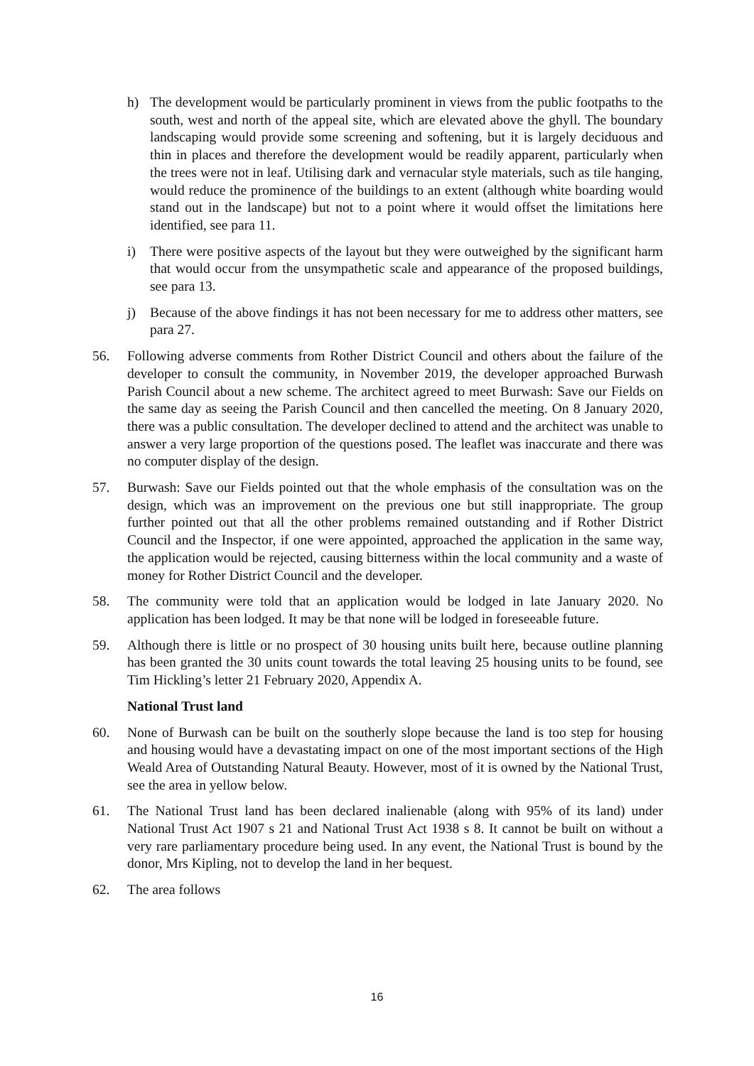h) The development would be particularly prominent in views from the public footpaths to the south, west and north of the appeal site, which are elevated above the ghyll. The boundary landscaping would provide some screening and softening, but it is largely deciduous and thin in places and therefore the development would be readily apparent, particularly when the trees were not in leaf. Utilising dark and vernacular style materials, such as tile hanging, would reduce the prominence of the buildings to an extent (although white boarding would stand out in the landscape) but not to a point where it would offset the limitations here identified, see para 11.
i) There were positive aspects of the layout but they were outweighed by the significant harm that would occur from the unsympathetic scale and appearance of the proposed buildings, see para 13.
j) Because of the above findings it has not been necessary for me to address other matters, see para 27.
56. Following adverse comments from Rother District Council and others about the failure of the developer to consult the community, in November 2019, the developer approached Burwash Parish Council about a new scheme. The architect agreed to meet Burwash: Save our Fields on the same day as seeing the Parish Council and then cancelled the meeting. On 8 January 2020, there was a public consultation. The developer declined to attend and the architect was unable to answer a very large proportion of the questions posed. The leaflet was inaccurate and there was no computer display of the design.
57. Burwash: Save our Fields pointed out that the whole emphasis of the consultation was on the design, which was an improvement on the previous one but still inappropriate. The group further pointed out that all the other problems remained outstanding and if Rother District Council and the Inspector, if one were appointed, approached the application in the same way, the application would be rejected, causing bitterness within the local community and a waste of money for Rother District Council and the developer.
58. The community were told that an application would be lodged in late January 2020. No application has been lodged. It may be that none will be lodged in foreseeable future.
59. Although there is little or no prospect of 30 housing units built here, because outline planning has been granted the 30 units count towards the total leaving 25 housing units to be found, see Tim Hickling’s letter 21 February 2020, Appendix A.
National Trust land
60. None of Burwash can be built on the southerly slope because the land is too step for housing and housing would have a devastating impact on one of the most important sections of the High Weald Area of Outstanding Natural Beauty. However, most of it is owned by the National Trust, see the area in yellow below.
61. The National Trust land has been declared inalienable (along with 95% of its land) under National Trust Act 1907 s 21 and National Trust Act 1938 s 8. It cannot be built on without a very rare parliamentary procedure being used. In any event, the National Trust is bound by the donor, Mrs Kipling, not to develop the land in her bequest.
62. The area follows
16